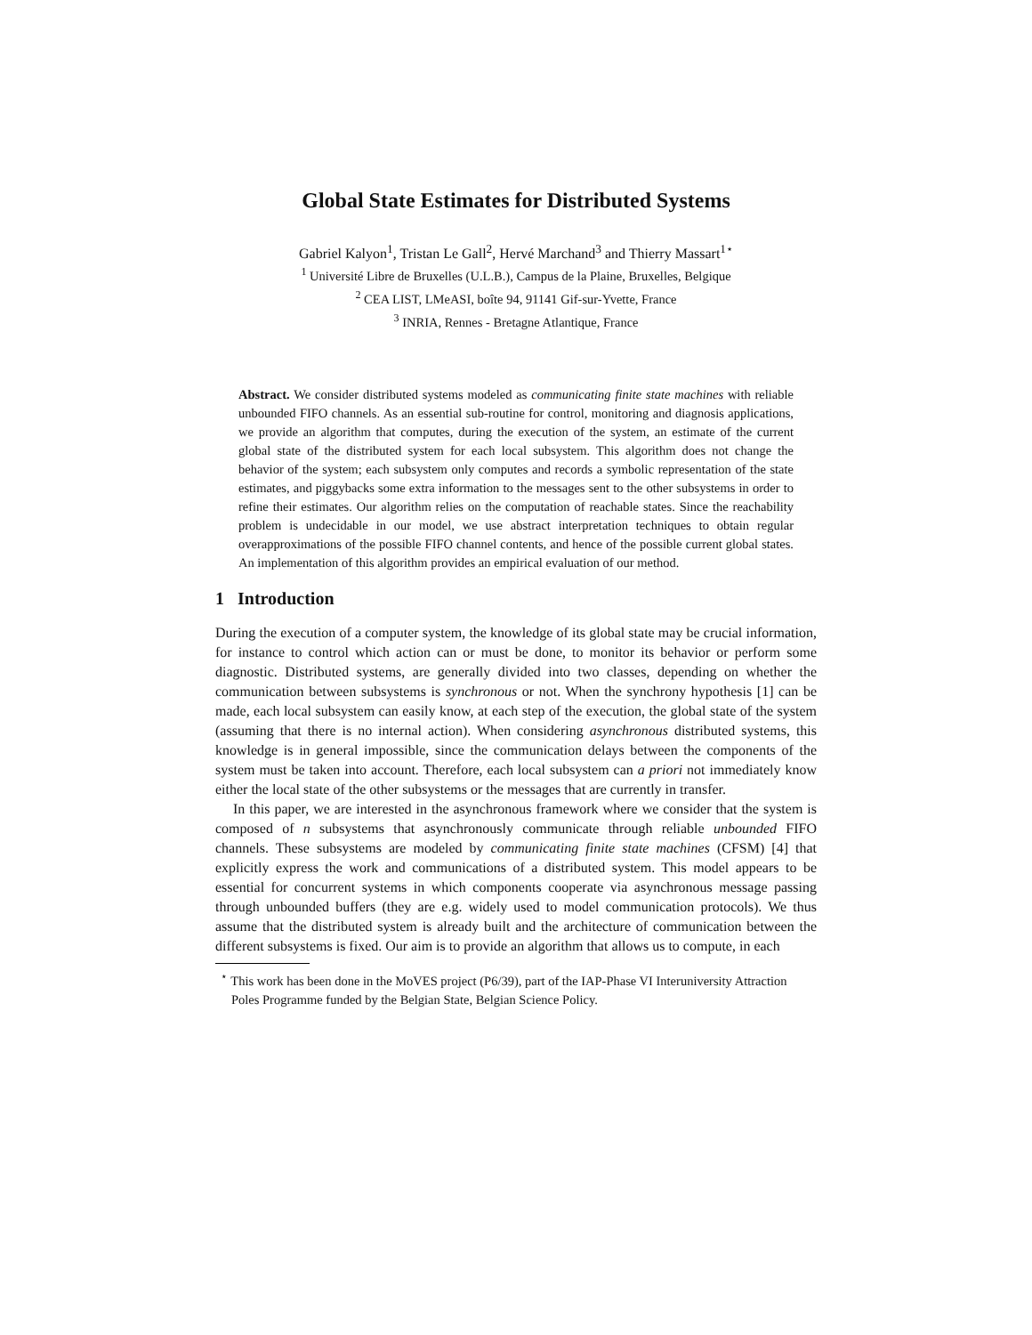Global State Estimates for Distributed Systems
Gabriel Kalyon<sup>1</sup>, Tristan Le Gall<sup>2</sup>, Hervé Marchand<sup>3</sup> and Thierry Massart<sup>1⋆</sup>
<sup>1</sup> Université Libre de Bruxelles (U.L.B.), Campus de la Plaine, Bruxelles, Belgique
<sup>2</sup> CEA LIST, LMeASI, boîte 94, 91141 Gif-sur-Yvette, France
<sup>3</sup> INRIA, Rennes - Bretagne Atlantique, France
Abstract. We consider distributed systems modeled as communicating finite state machines with reliable unbounded FIFO channels. As an essential sub-routine for control, monitoring and diagnosis applications, we provide an algorithm that computes, during the execution of the system, an estimate of the current global state of the distributed system for each local subsystem. This algorithm does not change the behavior of the system; each subsystem only computes and records a symbolic representation of the state estimates, and piggybacks some extra information to the messages sent to the other subsystems in order to refine their estimates. Our algorithm relies on the computation of reachable states. Since the reachability problem is undecidable in our model, we use abstract interpretation techniques to obtain regular overapproximations of the possible FIFO channel contents, and hence of the possible current global states. An implementation of this algorithm provides an empirical evaluation of our method.
1 Introduction
During the execution of a computer system, the knowledge of its global state may be crucial information, for instance to control which action can or must be done, to monitor its behavior or perform some diagnostic. Distributed systems, are generally divided into two classes, depending on whether the communication between subsystems is synchronous or not. When the synchrony hypothesis [1] can be made, each local subsystem can easily know, at each step of the execution, the global state of the system (assuming that there is no internal action). When considering asynchronous distributed systems, this knowledge is in general impossible, since the communication delays between the components of the system must be taken into account. Therefore, each local subsystem can a priori not immediately know either the local state of the other subsystems or the messages that are currently in transfer.
In this paper, we are interested in the asynchronous framework where we consider that the system is composed of n subsystems that asynchronously communicate through reliable unbounded FIFO channels. These subsystems are modeled by communicating finite state machines (CFSM) [4] that explicitly express the work and communications of a distributed system. This model appears to be essential for concurrent systems in which components cooperate via asynchronous message passing through unbounded buffers (they are e.g. widely used to model communication protocols). We thus assume that the distributed system is already built and the architecture of communication between the different subsystems is fixed. Our aim is to provide an algorithm that allows us to compute, in each
<sup>⋆</sup> This work has been done in the MoVES project (P6/39), part of the IAP-Phase VI Interuniversity Attraction Poles Programme funded by the Belgian State, Belgian Science Policy.